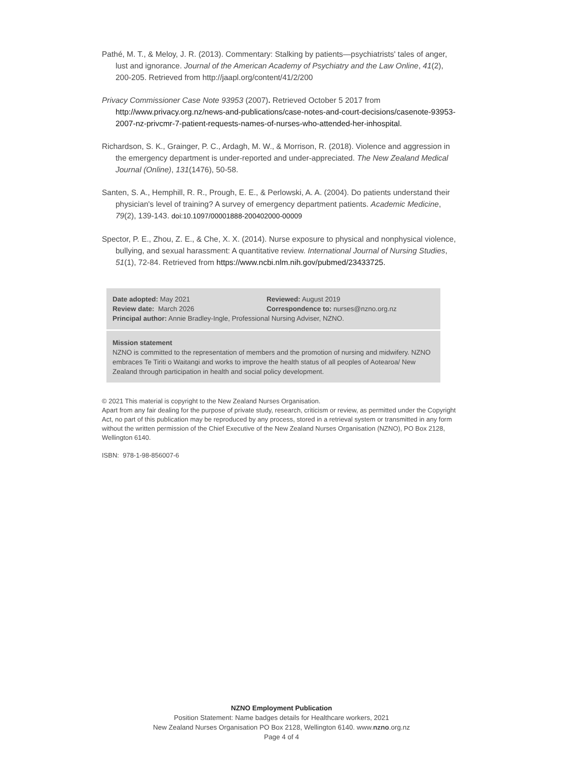Pathé, M. T., & Meloy, J. R. (2013). Commentary: Stalking by patients—psychiatrists' tales of anger, lust and ignorance. Journal of the American Academy of Psychiatry and the Law Online, 41(2), 200-205. Retrieved from http://jaapl.org/content/41/2/200
Privacy Commissioner Case Note 93953 (2007). Retrieved October 5 2017 from http://www.privacy.org.nz/news-and-publications/case-notes-and-court-decisions/casenote-93953-2007-nz-privcmr-7-patient-requests-names-of-nurses-who-attended-her-inhospital.
Richardson, S. K., Grainger, P. C., Ardagh, M. W., & Morrison, R. (2018). Violence and aggression in the emergency department is under-reported and under-appreciated. The New Zealand Medical Journal (Online), 131(1476), 50-58.
Santen, S. A., Hemphill, R. R., Prough, E. E., & Perlowski, A. A. (2004). Do patients understand their physician's level of training? A survey of emergency department patients. Academic Medicine, 79(2), 139-143. doi:10.1097/00001888-200402000-00009
Spector, P. E., Zhou, Z. E., & Che, X. X. (2014). Nurse exposure to physical and nonphysical violence, bullying, and sexual harassment: A quantitative review. International Journal of Nursing Studies, 51(1), 72-84. Retrieved from https://www.ncbi.nlm.nih.gov/pubmed/23433725.
Date adopted: May 2021 Reviewed: August 2019
Review date: March 2026 Correspondence to: nurses@nzno.org.nz
Principal author: Annie Bradley-Ingle, Professional Nursing Adviser, NZNO.
Mission statement
NZNO is committed to the representation of members and the promotion of nursing and midwifery. NZNO embraces Te Tiriti o Waitangi and works to improve the health status of all peoples of Aotearoa/ New Zealand through participation in health and social policy development.
© 2021 This material is copyright to the New Zealand Nurses Organisation.
Apart from any fair dealing for the purpose of private study, research, criticism or review, as permitted under the Copyright Act, no part of this publication may be reproduced by any process, stored in a retrieval system or transmitted in any form without the written permission of the Chief Executive of the New Zealand Nurses Organisation (NZNO), PO Box 2128, Wellington 6140.
ISBN: 978-1-98-856007-6
NZNO Employment Publication
Position Statement: Name badges details for Healthcare workers, 2021
New Zealand Nurses Organisation PO Box 2128, Wellington 6140. www.nzno.org.nz
Page 4 of 4